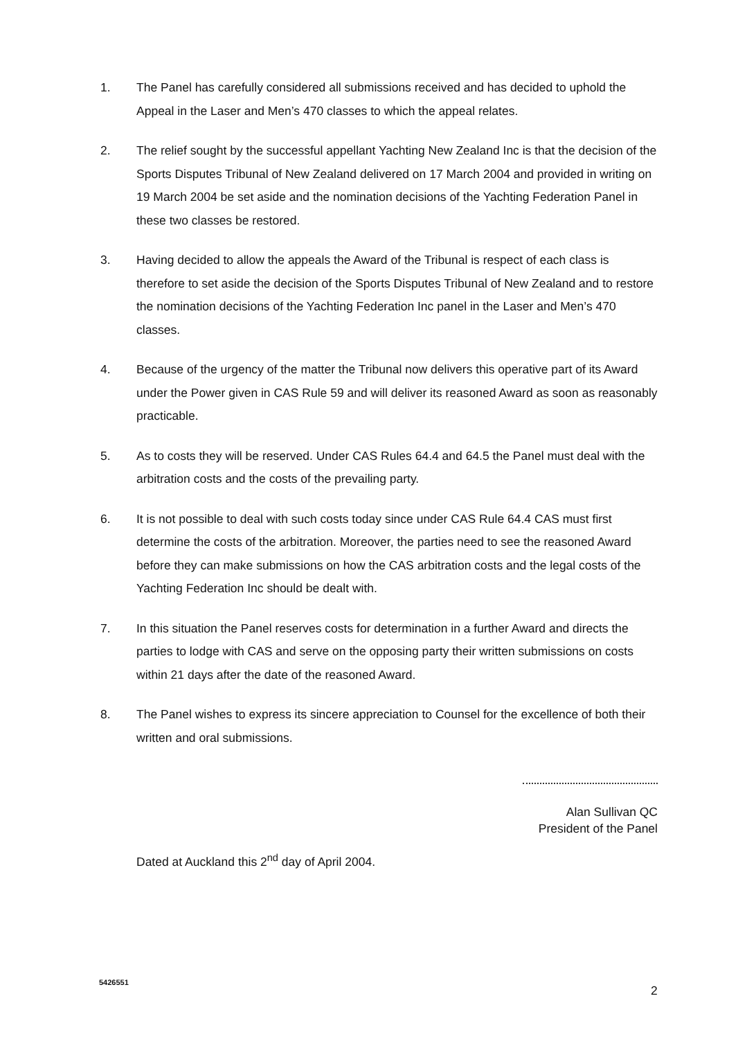1. The Panel has carefully considered all submissions received and has decided to uphold the Appeal in the Laser and Men’s 470 classes to which the appeal relates.
2. The relief sought by the successful appellant Yachting New Zealand Inc is that the decision of the Sports Disputes Tribunal of New Zealand delivered on 17 March 2004 and provided in writing on 19 March 2004 be set aside and the nomination decisions of the Yachting Federation Panel in these two classes be restored.
3. Having decided to allow the appeals the Award of the Tribunal is respect of each class is therefore to set aside the decision of the Sports Disputes Tribunal of New Zealand and to restore the nomination decisions of the Yachting Federation Inc panel in the Laser and Men’s 470 classes.
4. Because of the urgency of the matter the Tribunal now delivers this operative part of its Award under the Power given in CAS Rule 59 and will deliver its reasoned Award as soon as reasonably practicable.
5. As to costs they will be reserved. Under CAS Rules 64.4 and 64.5 the Panel must deal with the arbitration costs and the costs of the prevailing party.
6. It is not possible to deal with such costs today since under CAS Rule 64.4 CAS must first determine the costs of the arbitration. Moreover, the parties need to see the reasoned Award before they can make submissions on how the CAS arbitration costs and the legal costs of the Yachting Federation Inc should be dealt with.
7. In this situation the Panel reserves costs for determination in a further Award and directs the parties to lodge with CAS and serve on the opposing party their written submissions on costs within 21 days after the date of the reasoned Award.
8. The Panel wishes to express its sincere appreciation to Counsel for the excellence of both their written and oral submissions.
Alan Sullivan QC
President of the Panel
Dated at Auckland this 2<sup>nd</sup> day of April 2004.
5426551
2